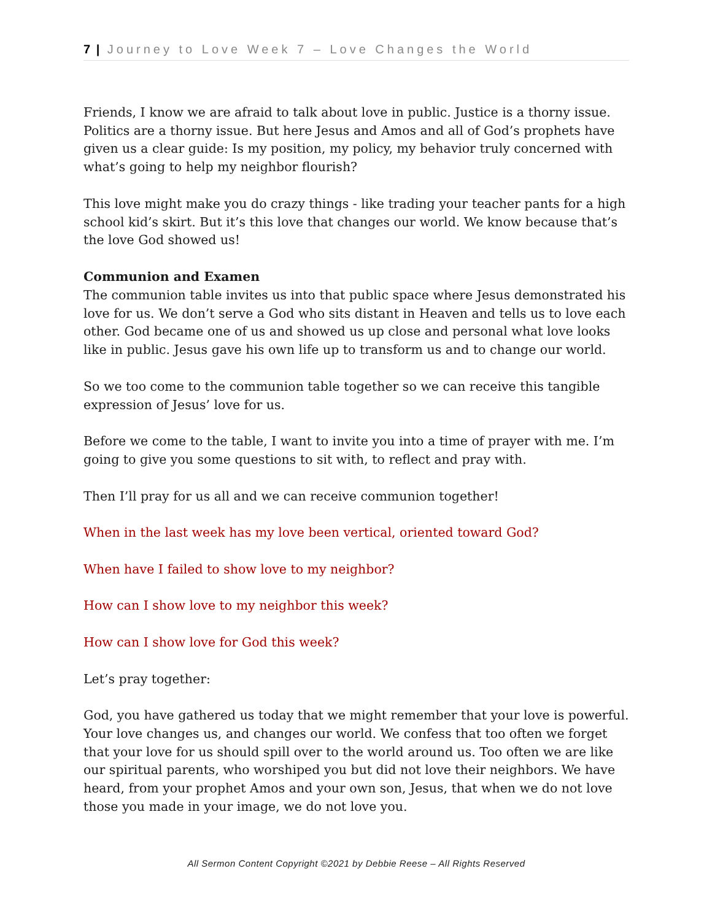7 | Journey to Love Week 7 – Love Changes the World
Friends, I know we are afraid to talk about love in public. Justice is a thorny issue. Politics are a thorny issue. But here Jesus and Amos and all of God’s prophets have given us a clear guide: Is my position, my policy, my behavior truly concerned with what’s going to help my neighbor flourish?
This love might make you do crazy things - like trading your teacher pants for a high school kid’s skirt. But it’s this love that changes our world. We know because that’s the love God showed us!
Communion and Examen
The communion table invites us into that public space where Jesus demonstrated his love for us. We don’t serve a God who sits distant in Heaven and tells us to love each other. God became one of us and showed us up close and personal what love looks like in public. Jesus gave his own life up to transform us and to change our world.
So we too come to the communion table together so we can receive this tangible expression of Jesus’ love for us.
Before we come to the table, I want to invite you into a time of prayer with me. I’m going to give you some questions to sit with, to reflect and pray with.
Then I’ll pray for us all and we can receive communion together!
When in the last week has my love been vertical, oriented toward God?
When have I failed to show love to my neighbor?
How can I show love to my neighbor this week?
How can I show love for God this week?
Let’s pray together:
God, you have gathered us today that we might remember that your love is powerful. Your love changes us, and changes our world. We confess that too often we forget that your love for us should spill over to the world around us. Too often we are like our spiritual parents, who worshiped you but did not love their neighbors. We have heard, from your prophet Amos and your own son, Jesus, that when we do not love those you made in your image, we do not love you.
All Sermon Content Copyright ©2021 by Debbie Reese – All Rights Reserved